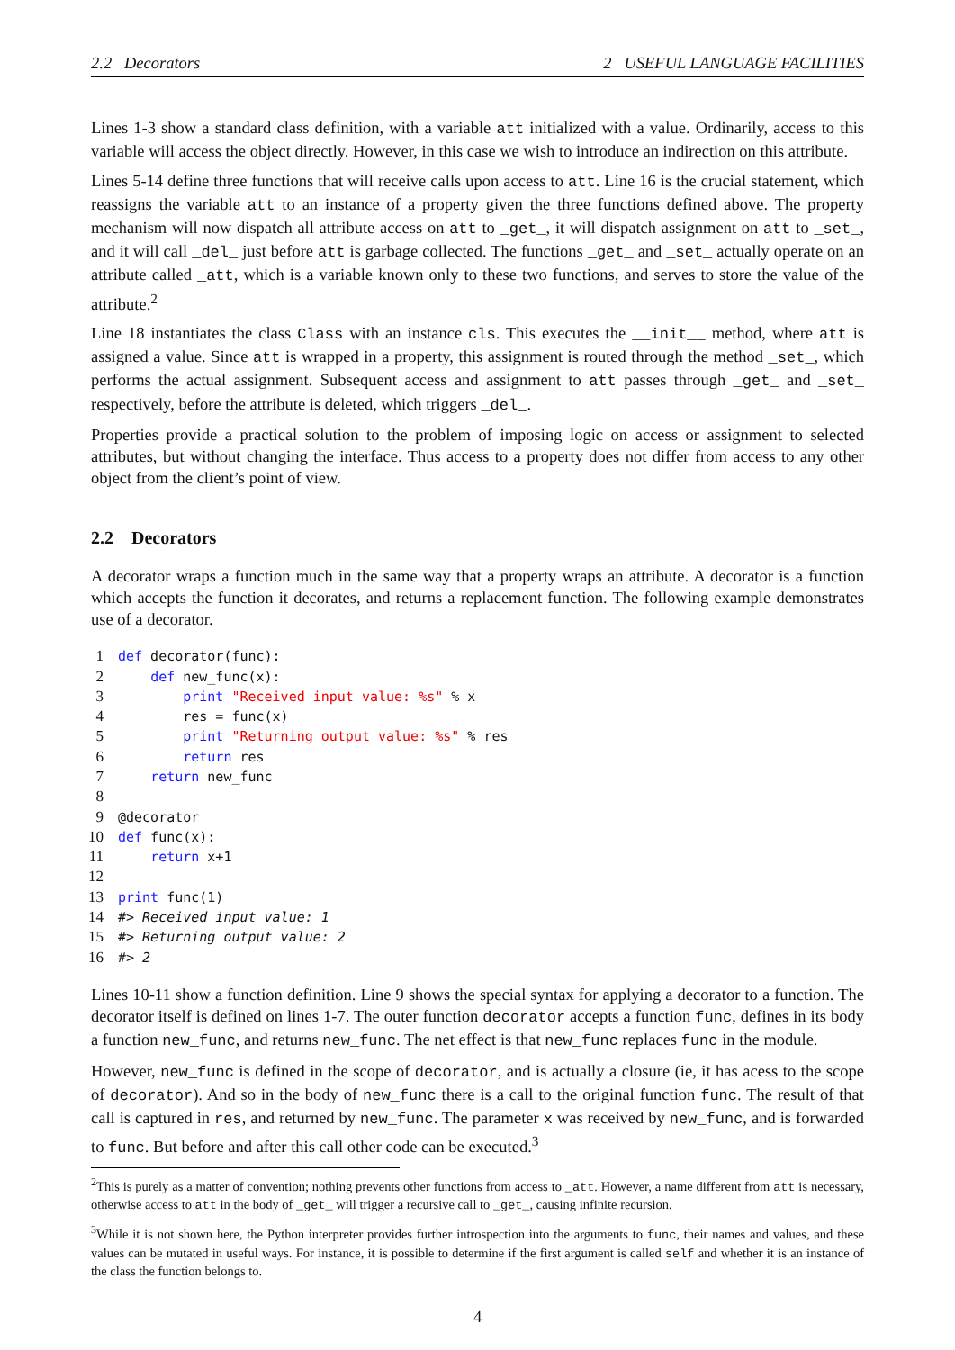2.2 Decorators 2 USEFUL LANGUAGE FACILITIES
Lines 1-3 show a standard class definition, with a variable att initialized with a value. Ordinarily, access to this variable will access the object directly. However, in this case we wish to introduce an indirection on this attribute.
Lines 5-14 define three functions that will receive calls upon access to att. Line 16 is the crucial statement, which reassigns the variable att to an instance of a property given the three functions defined above. The property mechanism will now dispatch all attribute access on att to _get_, it will dispatch assignment on att to _set_, and it will call _del_ just before att is garbage collected. The functions _get_ and _set_ actually operate on an attribute called _att, which is a variable known only to these two functions, and serves to store the value of the attribute.<sup>2</sup>
Line 18 instantiates the class Class with an instance cls. This executes the __init__ method, where att is assigned a value. Since att is wrapped in a property, this assignment is routed through the method _set_, which performs the actual assignment. Subsequent access and assignment to att passes through _get_ and _set_ respectively, before the attribute is deleted, which triggers _del_.
Properties provide a practical solution to the problem of imposing logic on access or assignment to selected attributes, but without changing the interface. Thus access to a property does not differ from access to any other object from the client’s point of view.
2.2 Decorators
A decorator wraps a function much in the same way that a property wraps an attribute. A decorator is a function which accepts the function it decorates, and returns a replacement function. The following example demonstrates use of a decorator.
1 def decorator(func):
2    def new_func(x):
3        print "Received input value: %s" % x
4        res = func(x)
5        print "Returning output value: %s" % res
6        return res
7    return new_func
8
9@decorator
10 def func(x):
11    return x+1
12
13 print func(1)
14#> Received input value: 1
15#> Returning output value: 2
16#> 2
Lines 10-11 show a function definition. Line 9 shows the special syntax for applying a decorator to a function. The decorator itself is defined on lines 1-7. The outer function decorator accepts a function func, defines in its body a function new_func, and returns new_func. The net effect is that new_func replaces func in the module.
However, new_func is defined in the scope of decorator, and is actually a closure (ie, it has acess to the scope of decorator). And so in the body of new_func there is a call to the original function func. The result of that call is captured in res, and returned by new_func. The parameter x was received by new_func, and is forwarded to func. But before and after this call other code can be executed.<sup>3</sup>
<sup>2</sup> This is purely as a matter of convention; nothing prevents other functions from access to _att. However, a name different from att is necessary, otherwise access to att in the body of _get_ will trigger a recursive call to _get_, causing infinite recursion.
<sup>3</sup> While it is not shown here, the Python interpreter provides further introspection into the arguments to func, their names and values, and these values can be mutated in useful ways. For instance, it is possible to determine if the first argument is called self and whether it is an instance of the class the function belongs to.
4